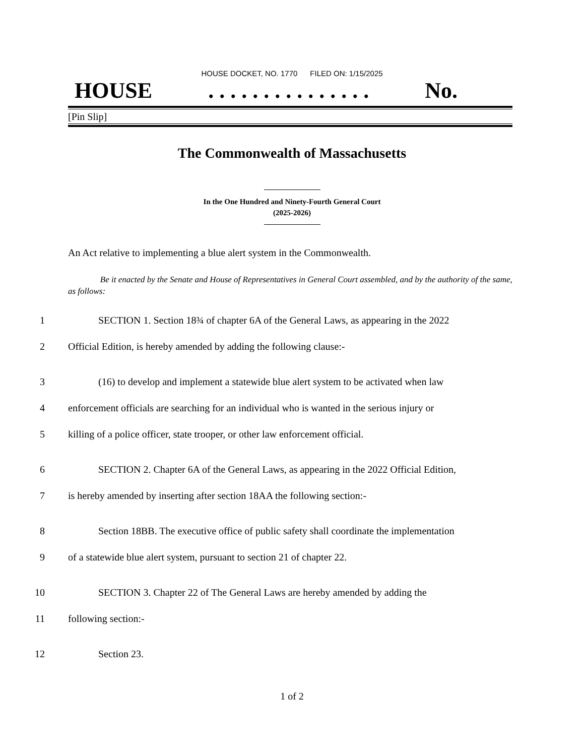HOUSE DOCKET, NO. 1770 FILED ON: 1/15/2025
HOUSE. . . . . . . . . . . . . . . No.
[Pin Slip]
The Commonwealth of Massachusetts
In the One Hundred and Ninety-Fourth General Court
(2025-2026)
An Act relative to implementing a blue alert system in the Commonwealth.
Be it enacted by the Senate and House of Representatives in General Court assembled, and by the authority of the same, as follows:
1 SECTION 1. Section 18¾ of chapter 6A of the General Laws, as appearing in the 2022
2 Official Edition, is hereby amended by adding the following clause:-
3 (16) to develop and implement a statewide blue alert system to be activated when law
4 enforcement officials are searching for an individual who is wanted in the serious injury or
5 killing of a police officer, state trooper, or other law enforcement official.
6 SECTION 2. Chapter 6A of the General Laws, as appearing in the 2022 Official Edition,
7 is hereby amended by inserting after section 18AA the following section:-
8 Section 18BB. The executive office of public safety shall coordinate the implementation
9 of a statewide blue alert system, pursuant to section 21 of chapter 22.
10 SECTION 3. Chapter 22 of The General Laws are hereby amended by adding the
11 following section:-
12 Section 23.
1 of 2